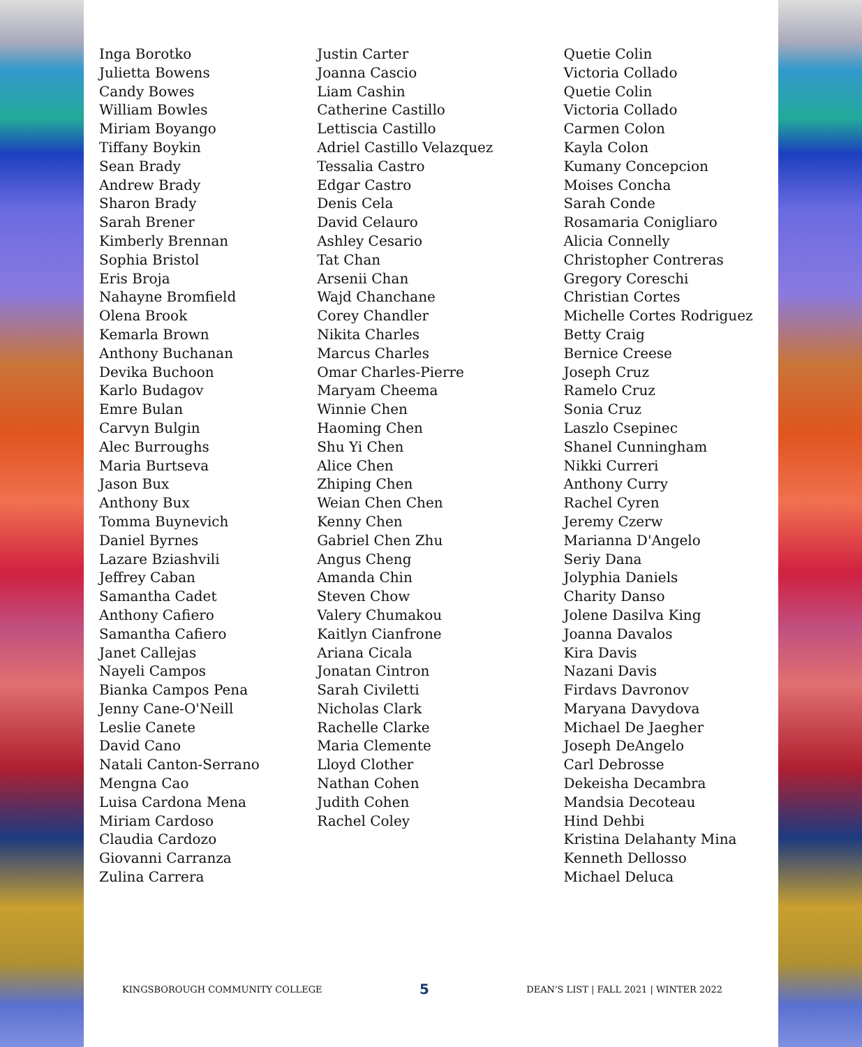Inga Borotko
Julietta Bowens
Candy Bowes
William Bowles
Miriam Boyango
Tiffany Boykin
Sean Brady
Andrew Brady
Sharon Brady
Sarah Brener
Kimberly Brennan
Sophia Bristol
Eris Broja
Nahayne Bromfield
Olena Brook
Kemarla Brown
Anthony Buchanan
Devika Buchoon
Karlo Budagov
Emre Bulan
Carvyn Bulgin
Alec Burroughs
Maria Burtseva
Jason Bux
Anthony Bux
Tomma Buynevich
Daniel Byrnes
Lazare Bziashvili
Jeffrey Caban
Samantha Cadet
Anthony Cafiero
Samantha Cafiero
Janet Callejas
Nayeli Campos
Bianka Campos Pena
Jenny Cane-O'Neill
Leslie Canete
David Cano
Natali Canton-Serrano
Mengna Cao
Luisa Cardona Mena
Miriam Cardoso
Claudia Cardozo
Giovanni Carranza
Zulina Carrera
Justin Carter
Joanna Cascio
Liam Cashin
Catherine Castillo
Lettiscia Castillo
Adriel Castillo Velazquez
Tessalia Castro
Edgar Castro
Denis Cela
David Celauro
Ashley Cesario
Tat Chan
Arsenii Chan
Wajd Chanchane
Corey Chandler
Nikita Charles
Marcus Charles
Omar Charles-Pierre
Maryam Cheema
Winnie Chen
Haoming Chen
Shu Yi Chen
Alice Chen
Zhiping Chen
Weian Chen Chen
Kenny Chen
Gabriel Chen Zhu
Angus Cheng
Amanda Chin
Steven Chow
Valery Chumakou
Kaitlyn Cianfrone
Ariana Cicala
Jonatan Cintron
Sarah Civiletti
Nicholas Clark
Rachelle Clarke
Maria Clemente
Lloyd Clother
Nathan Cohen
Judith Cohen
Rachel Coley
Quetie Colin
Victoria Collado
Quetie Colin
Victoria Collado
Carmen Colon
Kayla Colon
Kumany Concepcion
Moises Concha
Sarah Conde
Rosamaria Conigliaro
Alicia Connelly
Christopher Contreras
Gregory Coreschi
Christian Cortes
Michelle Cortes Rodriguez
Betty Craig
Bernice Creese
Joseph Cruz
Ramelo Cruz
Sonia Cruz
Laszlo Csepinec
Shanel Cunningham
Nikki Curreri
Anthony Curry
Rachel Cyren
Jeremy Czerw
Marianna D'Angelo
Seriy Dana
Jolyphia Daniels
Charity Danso
Jolene Dasilva King
Joanna Davalos
Kira Davis
Nazani Davis
Firdavs Davronov
Maryana Davydova
Michael De Jaegher
Joseph DeAngelo
Carl Debrosse
Dekeisha Decambra
Mandsia Decoteau
Hind Dehbi
Kristina Delahanty Mina
Kenneth Dellosso
Michael Deluca
KINGSBOROUGH COMMUNITY COLLEGE 5 DEAN'S LIST | FALL 2021 | WINTER 2022